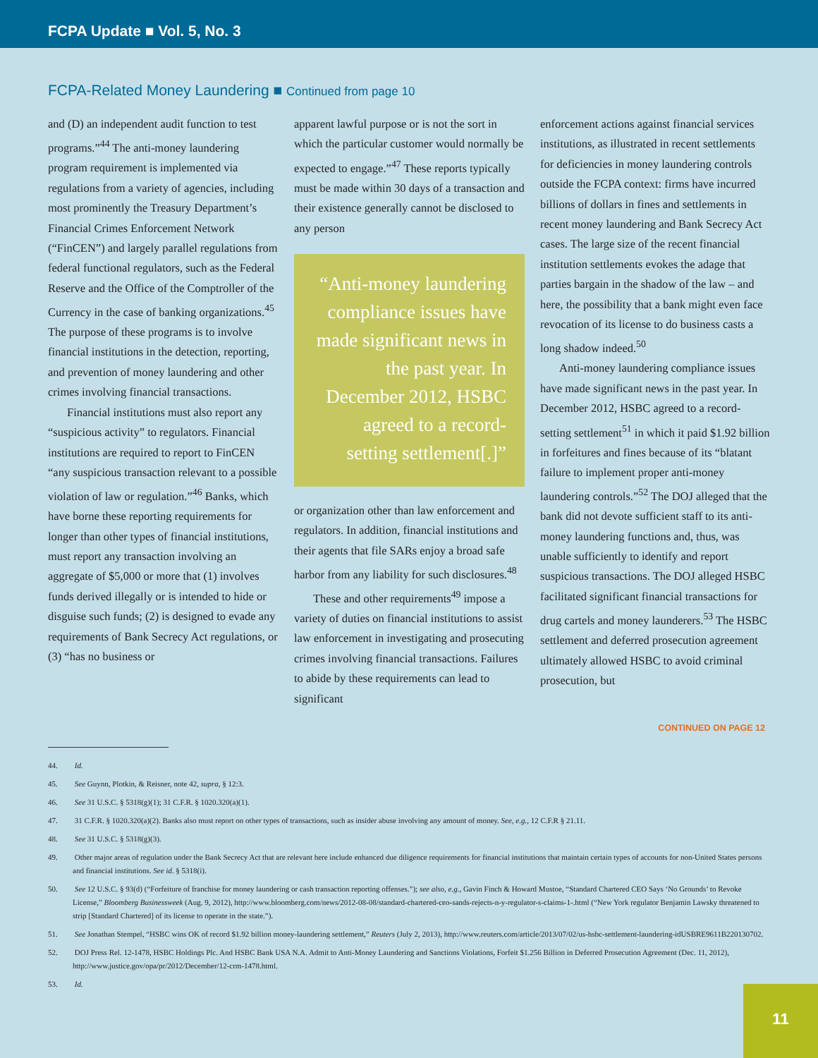FCPA Update ■ Vol. 5, No. 3
FCPA-Related Money Laundering ■ Continued from page 10
and (D) an independent audit function to test programs.”<sup>44</sup> The anti-money laundering program requirement is implemented via regulations from a variety of agencies, including most prominently the Treasury Department’s Financial Crimes Enforcement Network (“FinCEN”) and largely parallel regulations from federal functional regulators, such as the Federal Reserve and the Office of the Comptroller of the Currency in the case of banking organizations.<sup>45</sup> The purpose of these programs is to involve financial institutions in the detection, reporting, and prevention of money laundering and other crimes involving financial transactions.
Financial institutions must also report any “suspicious activity” to regulators. Financial institutions are required to report to FinCEN “any suspicious transaction relevant to a possible violation of law or regulation.”<sup>46</sup> Banks, which have borne these reporting requirements for longer than other types of financial institutions, must report any transaction involving an aggregate of $5,000 or more that (1) involves funds derived illegally or is intended to hide or disguise such funds; (2) is designed to evade any requirements of Bank Secrecy Act regulations, or (3) “has no business or
apparent lawful purpose or is not the sort in which the particular customer would normally be expected to engage.”<sup>47</sup> These reports typically must be made within 30 days of a transaction and their existence generally cannot be disclosed to any person
“Anti-money laundering compliance issues have made significant news in the past year. In December 2012, HSBC agreed to a record-setting settlement[.]”
or organization other than law enforcement and regulators. In addition, financial institutions and their agents that file SARs enjoy a broad safe harbor from any liability for such disclosures.<sup>48</sup>
These and other requirements<sup>49</sup> impose a variety of duties on financial institutions to assist law enforcement in investigating and prosecuting crimes involving financial transactions. Failures to abide by these requirements can lead to significant
enforcement actions against financial services institutions, as illustrated in recent settlements for deficiencies in money laundering controls outside the FCPA context: firms have incurred billions of dollars in fines and settlements in recent money laundering and Bank Secrecy Act cases. The large size of the recent financial institution settlements evokes the adage that parties bargain in the shadow of the law – and here, the possibility that a bank might even face revocation of its license to do business casts a long shadow indeed.<sup>50</sup>
Anti-money laundering compliance issues have made significant news in the past year. In December 2012, HSBC agreed to a record-setting settlement<sup>51</sup> in which it paid $1.92 billion in forfeitures and fines because of its “blatant failure to implement proper anti-money laundering controls.”<sup>52</sup> The DOJ alleged that the bank did not devote sufficient staff to its anti-money laundering functions and, thus, was unable sufficiently to identify and report suspicious transactions. The DOJ alleged HSBC facilitated significant financial transactions for drug cartels and money launderers.<sup>53</sup> The HSBC settlement and deferred prosecution agreement ultimately allowed HSBC to avoid criminal prosecution, but
CONTINUED ON PAGE 12
44. Id.
45. See Guynn, Plotkin, & Reisner, note 42, supra, § 12:3.
46. See 31 U.S.C. § 5318(g)(1); 31 C.F.R. § 1020.320(a)(1).
47. 31 C.F.R. § 1020.320(a)(2). Banks also must report on other types of transactions, such as insider abuse involving any amount of money. See, e.g., 12 C.F.R § 21.11.
48. See 31 U.S.C. § 5318(g)(3).
49. Other major areas of regulation under the Bank Secrecy Act that are relevant here include enhanced due diligence requirements for financial institutions that maintain certain types of accounts for non-United States persons and financial institutions. See id. § 5318(i).
50. See 12 U.S.C. § 93(d) (“Forfeiture of franchise for money laundering or cash transaction reporting offenses.”); see also, e.g., Gavin Finch & Howard Mustoe, “Standard Chartered CEO Says ‘No Grounds’ to Revoke License,” Bloomberg Businessweek (Aug. 9, 2012), http://www.bloomberg.com/news/2012-08-08/standard-chartered-ceo-sands-rejects-n-y-regulator-s-claims-1-.html (“New York regulator Benjamin Lawsky threatened to strip [Standard Chartered] of its license to operate in the state.”).
51. See Jonathan Stempel, “HSBC wins OK of record $1.92 billion money-laundering settlement,” Reuters (July 2, 2013), http://www.reuters.com/article/2013/07/02/us-hsbc-settlement-laundering-idUSBRE9611B220130702.
52. DOJ Press Rel. 12-1478, HSBC Holdings Plc. And HSBC Bank USA N.A. Admit to Anti-Money Laundering and Sanctions Violations, Forfeit $1.256 Billion in Deferred Prosecution Agreement (Dec. 11, 2012), http://www.justice.gov/opa/pr/2012/December/12-crm-1478.html.
53. Id.
11